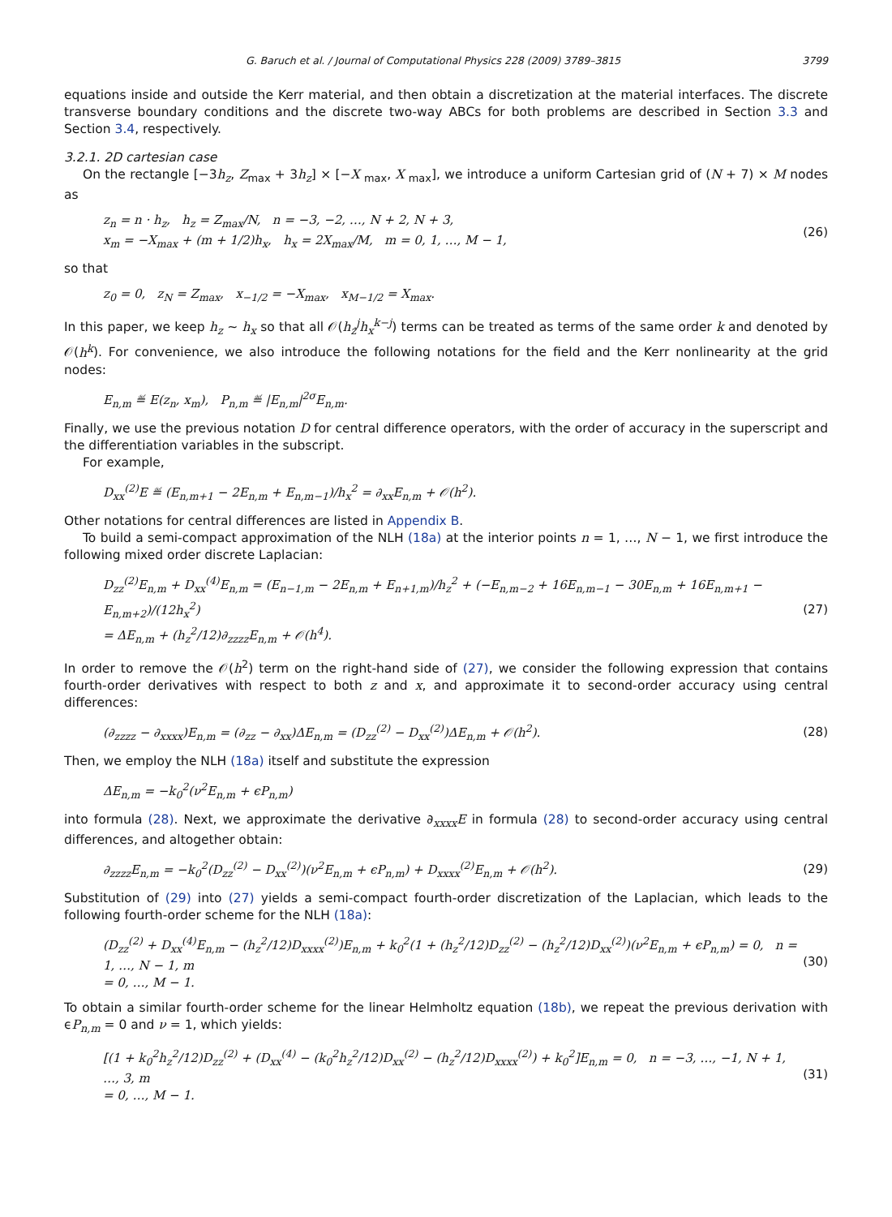G. Baruch et al. / Journal of Computational Physics 228 (2009) 3789–3815 3799
equations inside and outside the Kerr material, and then obtain a discretization at the material interfaces. The discrete transverse boundary conditions and the discrete two-way ABCs for both problems are described in Section 3.3 and Section 3.4, respectively.
3.2.1. 2D cartesian case
On the rectangle [−3h<sub>z</sub>, Z<sub>max</sub> + 3h<sub>z</sub>] × [−X <sub>max</sub>, X <sub>max</sub>], we introduce a uniform Cartesian grid of (N + 7) × M nodes as
z<sub>n</sub> = n · h<sub>z</sub>, h<sub>z</sub> = Z<sub>max</sub>/N, n = −3, −2, …, N + 2, N + 3,
x<sub>m</sub> = −X<sub>max</sub> + (m + 1/2)h<sub>x</sub>, h<sub>x</sub> = 2X<sub>max</sub>/M, m = 0, 1, …, M − 1,
(26)
so that
z<sub>0</sub> = 0, z<sub>N</sub> = Z<sub>max</sub>, x<sub>−1/2</sub> = −X<sub>max</sub>, x<sub>M−1/2</sub> = X<sub>max</sub>.
In this paper, we keep h<sub>z</sub> ∼ h<sub>x</sub> so that all 𝒪(h<sub>z</sub><sup>j</sup>h<sub>x</sub><sup>k−j</sup>) terms can be treated as terms of the same order k and denoted by 𝒪(h<sup>k</sup>). For convenience, we also introduce the following notations for the field and the Kerr nonlinearity at the grid nodes:
E<sub>n,m</sub> ≝ E(z<sub>n</sub>, x<sub>m</sub>), P<sub>n,m</sub> ≝ |E<sub>n,m</sub>|<sup>2σ</sup>E<sub>n,m</sub>.
Finally, we use the previous notation D for central difference operators, with the order of accuracy in the superscript and the differentiation variables in the subscript.
For example,
D<sub>xx</sub><sup>(2)</sup>E ≝ (E<sub>n,m+1</sub> − 2E<sub>n,m</sub> + E<sub>n,m−1</sub>)/h<sub>x</sub><sup>2</sup> = ∂<sub>xx</sub>E<sub>n,m</sub> + 𝒪(h<sup>2</sup>).
Other notations for central differences are listed in Appendix B.
To build a semi-compact approximation of the NLH (18a) at the interior points n = 1, …, N − 1, we first introduce the following mixed order discrete Laplacian:
D<sub>zz</sub><sup>(2)</sup>E<sub>n,m</sub> + D<sub>xx</sub><sup>(4)</sup>E<sub>n,m</sub> = (E<sub>n−1,m</sub> − 2E<sub>n,m</sub> + E<sub>n+1,m</sub>)/h<sub>z</sub><sup>2</sup> + (−E<sub>n,m−2</sub> + 16E<sub>n,m−1</sub> − 30E<sub>n,m</sub> + 16E<sub>n,m+1</sub> − E<sub>n,m+2</sub>)/(12h<sub>x</sub><sup>2</sup>)
= ΔE<sub>n,m</sub> + (h<sub>z</sub><sup>2</sup>/12)∂<sub>zzzz</sub>E<sub>n,m</sub> + 𝒪(h<sup>4</sup>).
(27)
In order to remove the 𝒪(h<sup>2</sup>) term on the right-hand side of (27), we consider the following expression that contains fourth-order derivatives with respect to both z and x, and approximate it to second-order accuracy using central differences:
(∂<sub>zzzz</sub> − ∂<sub>xxxx</sub>)E<sub>n,m</sub> = (∂<sub>zz</sub> − ∂<sub>xx</sub>)ΔE<sub>n,m</sub> = (D<sub>zz</sub><sup>(2)</sup> − D<sub>xx</sub><sup>(2)</sup>)ΔE<sub>n,m</sub> + 𝒪(h<sup>2</sup>).
(28)
Then, we employ the NLH (18a) itself and substitute the expression
ΔE<sub>n,m</sub> = −k<sub>0</sub><sup>2</sup>(ν<sup>2</sup>E<sub>n,m</sub> + ϵP<sub>n,m</sub>)
into formula (28). Next, we approximate the derivative ∂<sub>xxxx</sub>E in formula (28) to second-order accuracy using central differences, and altogether obtain:
∂<sub>zzzz</sub>E<sub>n,m</sub> = −k<sub>0</sub><sup>2</sup>(D<sub>zz</sub><sup>(2)</sup> − D<sub>xx</sub><sup>(2)</sup>)(ν<sup>2</sup>E<sub>n,m</sub> + ϵP<sub>n,m</sub>) + D<sub>xxxx</sub><sup>(2)</sup>E<sub>n,m</sub> + 𝒪(h<sup>2</sup>).
(29)
Substitution of (29) into (27) yields a semi-compact fourth-order discretization of the Laplacian, which leads to the following fourth-order scheme for the NLH (18a):
(D<sub>zz</sub><sup>(2)</sup> + D<sub>xx</sub><sup>(4)</sup>E<sub>n,m</sub> − (h<sub>z</sub><sup>2</sup>/12)D<sub>xxxx</sub><sup>(2)</sup>)E<sub>n,m</sub> + k<sub>0</sub><sup>2</sup>(1 + (h<sub>z</sub><sup>2</sup>/12)D<sub>zz</sub><sup>(2)</sup> − (h<sub>z</sub><sup>2</sup>/12)D<sub>xx</sub><sup>(2)</sup>)(ν<sup>2</sup>E<sub>n,m</sub> + ϵP<sub>n,m</sub>) = 0, n = 1, …, N − 1, m
= 0, …, M − 1.
(30)
To obtain a similar fourth-order scheme for the linear Helmholtz equation (18b), we repeat the previous derivation with ϵP<sub>n,m</sub> = 0 and ν = 1, which yields:
[(1 + k<sub>0</sub><sup>2</sup>h<sub>z</sub><sup>2</sup>/12)D<sub>zz</sub><sup>(2)</sup> + (D<sub>xx</sub><sup>(4)</sup> − (k<sub>0</sub><sup>2</sup>h<sub>z</sub><sup>2</sup>/12)D<sub>xx</sub><sup>(2)</sup> − (h<sub>z</sub><sup>2</sup>/12)D<sub>xxxx</sub><sup>(2)</sup>) + k<sub>0</sub><sup>2</sup>]E<sub>n,m</sub> = 0, n = −3, …, −1, N + 1, …, 3, m
= 0, …, M − 1.
(31)